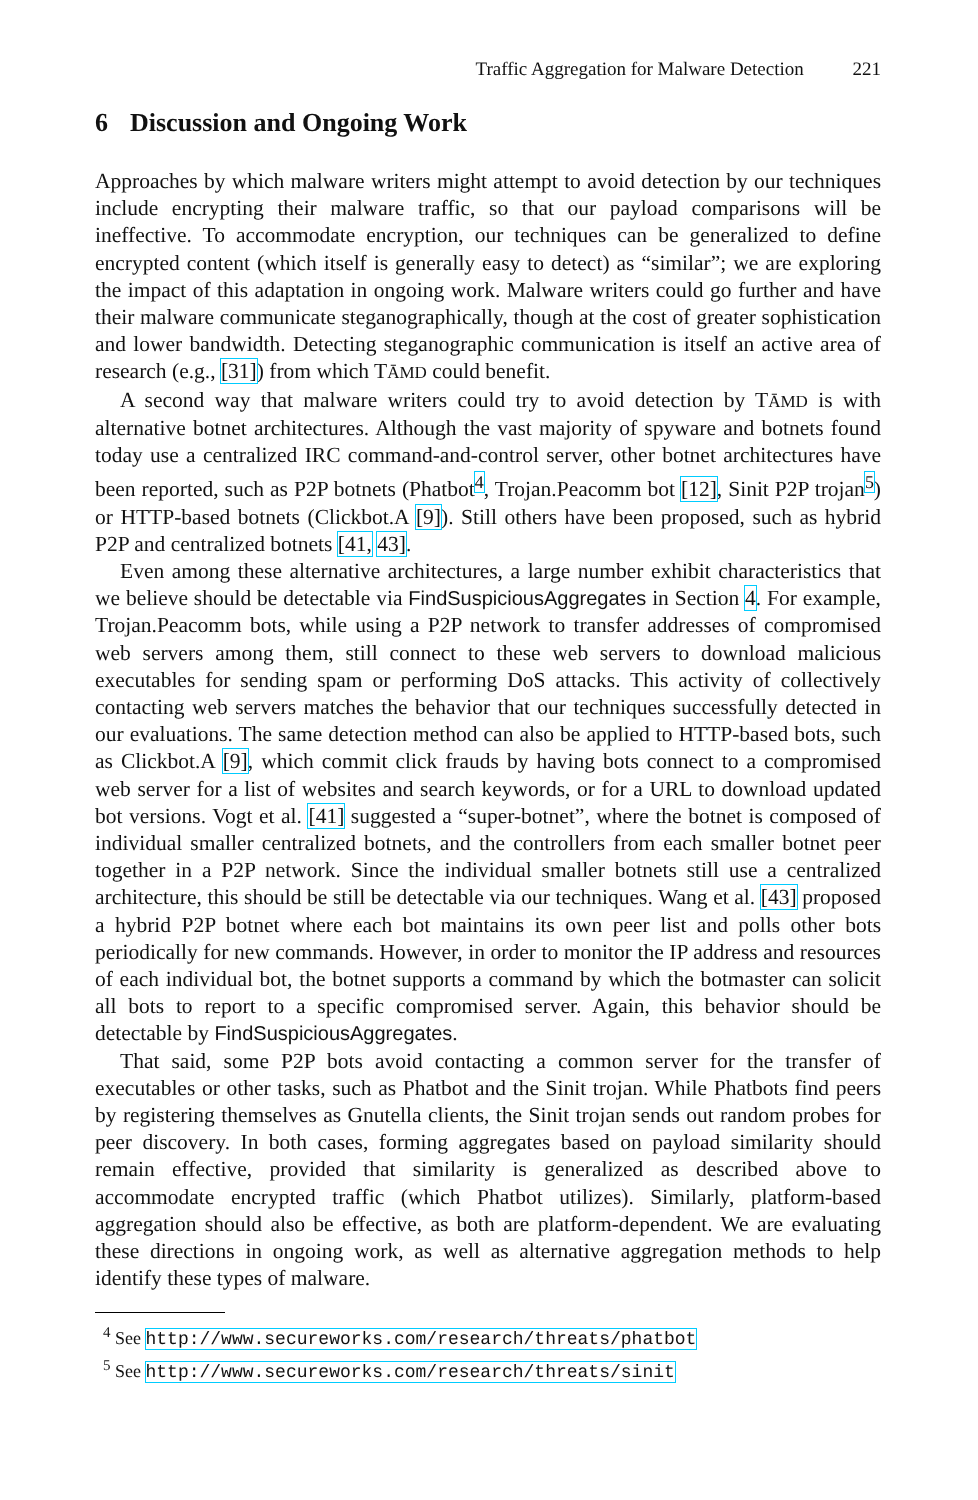Traffic Aggregation for Malware Detection 221
6 Discussion and Ongoing Work
Approaches by which malware writers might attempt to avoid detection by our techniques include encrypting their malware traffic, so that our payload comparisons will be ineffective. To accommodate encryption, our techniques can be generalized to define encrypted content (which itself is generally easy to detect) as “similar”; we are exploring the impact of this adaptation in ongoing work. Malware writers could go further and have their malware communicate steganographically, though at the cost of greater sophistication and lower bandwidth. Detecting steganographic communication is itself an active area of research (e.g., [31]) from which TĀMD could benefit.
A second way that malware writers could try to avoid detection by TĀMD is with alternative botnet architectures. Although the vast majority of spyware and botnets found today use a centralized IRC command-and-control server, other botnet architectures have been reported, such as P2P botnets (Phatbot<sup>4</sup>, Trojan.Peacomm bot [12], Sinit P2P trojan<sup>5</sup>) or HTTP-based botnets (Clickbot.A [9]). Still others have been proposed, such as hybrid P2P and centralized botnets [41, 43].
Even among these alternative architectures, a large number exhibit characteristics that we believe should be detectable via FindSuspiciousAggregates in Section 4. For example, Trojan.Peacomm bots, while using a P2P network to transfer addresses of compromised web servers among them, still connect to these web servers to download malicious executables for sending spam or performing DoS attacks. This activity of collectively contacting web servers matches the behavior that our techniques successfully detected in our evaluations. The same detection method can also be applied to HTTP-based bots, such as Clickbot.A [9], which commit click frauds by having bots connect to a compromised web server for a list of websites and search keywords, or for a URL to download updated bot versions. Vogt et al. [41] suggested a “super-botnet”, where the botnet is composed of individual smaller centralized botnets, and the controllers from each smaller botnet peer together in a P2P network. Since the individual smaller botnets still use a centralized architecture, this should be still be detectable via our techniques. Wang et al. [43] proposed a hybrid P2P botnet where each bot maintains its own peer list and polls other bots periodically for new commands. However, in order to monitor the IP address and resources of each individual bot, the botnet supports a command by which the botmaster can solicit all bots to report to a specific compromised server. Again, this behavior should be detectable by FindSuspiciousAggregates.
That said, some P2P bots avoid contacting a common server for the transfer of executables or other tasks, such as Phatbot and the Sinit trojan. While Phatbots find peers by registering themselves as Gnutella clients, the Sinit trojan sends out random probes for peer discovery. In both cases, forming aggregates based on payload similarity should remain effective, provided that similarity is generalized as described above to accommodate encrypted traffic (which Phatbot utilizes). Similarly, platform-based aggregation should also be effective, as both are platform-dependent. We are evaluating these directions in ongoing work, as well as alternative aggregation methods to help identify these types of malware.
<sup>4</sup> See http://www.secureworks.com/research/threats/phatbot
<sup>5</sup> See http://www.secureworks.com/research/threats/sinit